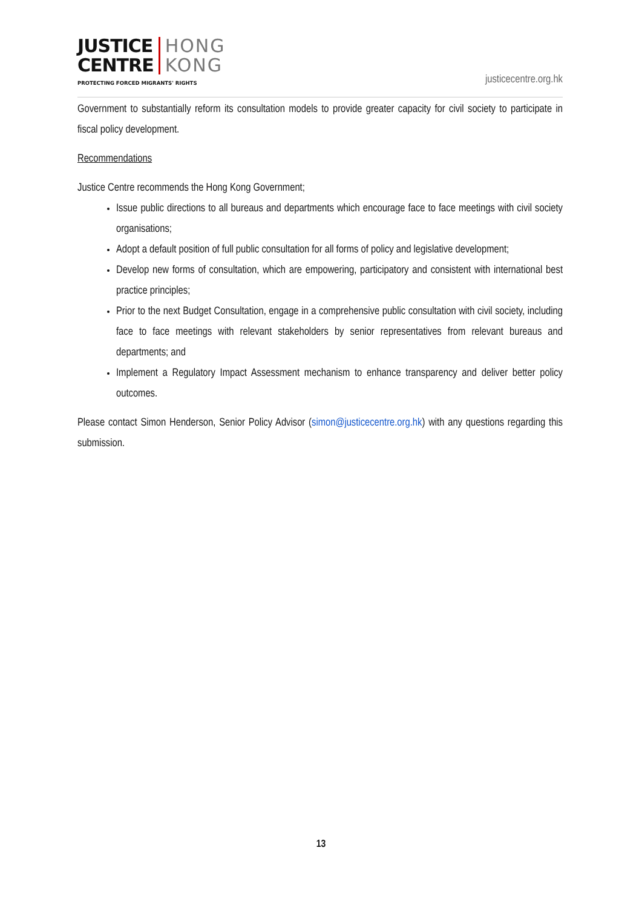JUSTICE
CENTRE
HONG
KONG
PROTECTING FORCED MIGRANTS' RIGHTS
justicecentre.org.hk
Government to substantially reform its consultation models to provide greater capacity for civil society to participate in fiscal policy development.
Recommendations
Justice Centre recommends the Hong Kong Government;
Issue public directions to all bureaus and departments which encourage face to face meetings with civil society organisations;
Adopt a default position of full public consultation for all forms of policy and legislative development;
Develop new forms of consultation, which are empowering, participatory and consistent with international best practice principles;
Prior to the next Budget Consultation, engage in a comprehensive public consultation with civil society, including face to face meetings with relevant stakeholders by senior representatives from relevant bureaus and departments; and
Implement a Regulatory Impact Assessment mechanism to enhance transparency and deliver better policy outcomes.
Please contact Simon Henderson, Senior Policy Advisor (simon@justicecentre.org.hk) with any questions regarding this submission.
13